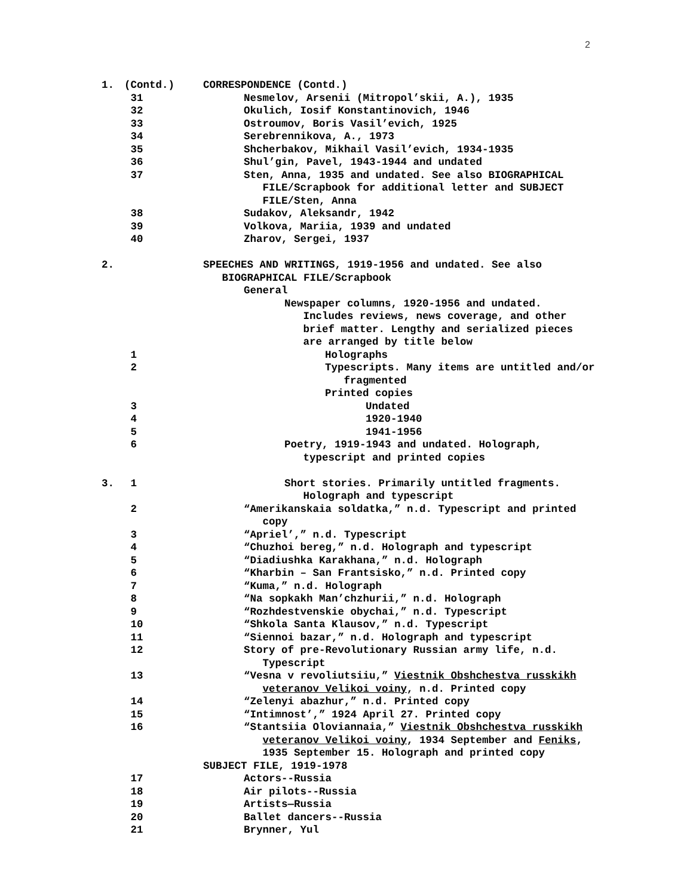2
| 1. | (Contd.) | CORRESPONDENCE (Contd.) |
| | 31 | Nesmelov, Arsenii (Mitropol’skii, A.), 1935 |
| | 32 | Okulich, Iosif Konstantinovich, 1946 |
| | 33 | Ostroumov, Boris Vasil’evich, 1925 |
| | 34 | Serebrennikova, A., 1973 |
| | 35 | Shcherbakov, Mikhail Vasil’evich, 1934-1935 |
| | 36 | Shul’gin, Pavel, 1943-1944 and undated |
| | 37 | Sten, Anna, 1935 and undated. See also BIOGRAPHICAL FILE/Scrapbook for additional letter and SUBJECT FILE/Sten, Anna |
| | 38 | Sudakov, Aleksandr, 1942 |
| | 39 | Volkova, Mariia, 1939 and undated |
| | 40 | Zharov, Sergei, 1937 |
| 2. | | SPEECHES AND WRITINGS, 1919-1956 and undated. See also BIOGRAPHICAL FILE/Scrapbook |
| | | General |
| | | Newspaper columns, 1920-1956 and undated. Includes reviews, news coverage, and other brief matter. Lengthy and serialized pieces are arranged by title below |
| | 1 | Holographs |
| | 2 | Typescripts. Many items are untitled and/or fragmented |
| | | Printed copies |
| | 3 | Undated |
| | 4 | 1920-1940 |
| | 5 | 1941-1956 |
| | 6 | Poetry, 1919-1943 and undated. Holograph, typescript and printed copies |
| 3. | 1 | Short stories. Primarily untitled fragments. Holograph and typescript |
| | 2 | “Amerikanskaia soldatka,” n.d. Typescript and printed copy |
| | 3 | “Apriel’,” n.d. Typescript |
| | 4 | “Chuzhoi bereg,” n.d. Holograph and typescript |
| | 5 | “Diadiushka Karakhana,” n.d. Holograph |
| | 6 | “Kharbin – San Frantsisko,” n.d. Printed copy |
| | 7 | “Kuma,” n.d. Holograph |
| | 8 | “Na sopkakh Man’chzhurii,” n.d. Holograph |
| | 9 | “Rozhdestvenskie obychai,” n.d. Typescript |
| | 10 | “Shkola Santa Klausov,” n.d. Typescript |
| | 11 | “Siennoi bazar,” n.d. Holograph and typescript |
| | 12 | Story of pre-Revolutionary Russian army life, n.d. Typescript |
| | 13 | “Vesna v revoliutsiiu,” Viestnik Obshchestva russkikh veteranov Velikoi voiny , n.d. Printed copy |
| | 14 | “Zelenyi abazhur,” n.d. Printed copy |
| | 15 | “Intimnost’,” 1924 April 27. Printed copy |
| | 16 | “Stantsiia Oloviannaia,” Viestnik Obshchestva russkikh veteranov Velikoi voiny , 1934 September and Feniks , 1935 September 15. Holograph and printed copy |
| | | SUBJECT FILE, 1919-1978 |
| | 17 | Actors--Russia |
| | 18 | Air pilots--Russia |
| | 19 | Artists—Russia |
| | 20 | Ballet dancers--Russia |
| | 21 | Brynner, Yul |